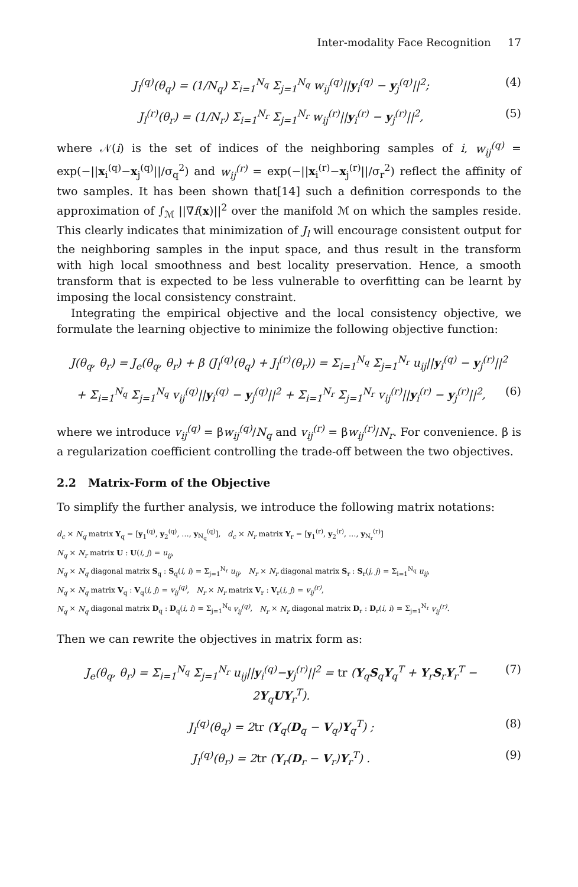Inter-modality Face Recognition 17
J<sub>l</sub><sup>(q)</sup>(θ<sub>q</sub>) = (1/N<sub>q</sub>) Σ<sub>i=1</sub><sup>N<sub>q</sub></sup> Σ<sub>j=1</sub><sup>N<sub>q</sub></sup> w<sub>ij</sub><sup>(q)</sup>||y<sub>i</sub><sup>(q)</sup> − y<sub>j</sub><sup>(q)</sup>||<sup>2</sup>; (4)
J<sub>l</sub><sup>(r)</sup>(θ<sub>r</sub>) = (1/N<sub>r</sub>) Σ<sub>i=1</sub><sup>N<sub>r</sub></sup> Σ<sub>j=1</sub><sup>N<sub>r</sub></sup> w<sub>ij</sub><sup>(r)</sup>||y<sub>i</sub><sup>(r)</sup> − y<sub>j</sub><sup>(r)</sup>||<sup>2</sup>, (5)
where 𝒩(i) is the set of indices of the neighboring samples of i, w<sub>ij</sub><sup>(q)</sup> = exp(−||x<sub>i</sub><sup>(q)</sup>−x<sub>j</sub><sup>(q)</sup>||/σ<sub>q</sub><sup>2</sup>) and w<sub>ij</sub><sup>(r)</sup> = exp(−||x<sub>i</sub><sup>(r)</sup>−x<sub>j</sub><sup>(r)</sup>||/σ<sub>r</sub><sup>2</sup>) reflect the affinity of two samples. It has been shown that[14] such a definition corresponds to the approximation of ∫<sub>ℳ</sub> ||∇f(x)||<sup>2</sup> over the manifold ℳ on which the samples reside. This clearly indicates that minimization of J<sub>l</sub> will encourage consistent output for the neighboring samples in the input space, and thus result in the transform with high local smoothness and best locality preservation. Hence, a smooth transform that is expected to be less vulnerable to overfitting can be learnt by imposing the local consistency constraint.
Integrating the empirical objective and the local consistency objective, we formulate the learning objective to minimize the following objective function:
J(θ<sub>q</sub>, θ<sub>r</sub>) = J<sub>e</sub>(θ<sub>q</sub>, θ<sub>r</sub>) + β (J<sub>l</sub><sup>(q)</sup>(θ<sub>q</sub>) + J<sub>l</sub><sup>(r)</sup>(θ<sub>r</sub>)) = Σ<sub>i=1</sub><sup>N<sub>q</sub></sup> Σ<sub>j=1</sub><sup>N<sub>r</sub></sup> u<sub>ij</sub>||y<sub>i</sub><sup>(q)</sup> − y<sub>j</sub><sup>(r)</sup>||<sup>2</sup>
+ Σ<sub>i=1</sub><sup>N<sub>q</sub></sup> Σ<sub>j=1</sub><sup>N<sub>q</sub></sup> v<sub>ij</sub><sup>(q)</sup>||y<sub>i</sub><sup>(q)</sup> − y<sub>j</sub><sup>(q)</sup>||<sup>2</sup> + Σ<sub>i=1</sub><sup>N<sub>r</sub></sup> Σ<sub>j=1</sub><sup>N<sub>r</sub></sup> v<sub>ij</sub><sup>(r)</sup>||y<sub>i</sub><sup>(r)</sup> − y<sub>j</sub><sup>(r)</sup>||<sup>2</sup>, (6)
where we introduce v<sub>ij</sub><sup>(q)</sup> = βw<sub>ij</sub><sup>(q)</sup>/N<sub>q</sub> and v<sub>ij</sub><sup>(r)</sup> = βw<sub>ij</sub><sup>(r)</sup>/N<sub>r</sub>. For convenience. β is a regularization coefficient controlling the trade-off between the two objectives.
2.2 Matrix-Form of the Objective
To simplify the further analysis, we introduce the following matrix notations:
d<sub>c</sub> × N<sub>q</sub> matrix Y<sub>q</sub> = [y<sub>1</sub><sup>(q)</sup>, y<sub>2</sub><sup>(q)</sup>, …, y<sub>N<sub>q</sub></sub><sup>(q)</sup>], d<sub>c</sub> × N<sub>r</sub> matrix Y<sub>r</sub> = [y<sub>1</sub><sup>(r)</sup>, y<sub>2</sub><sup>(r)</sup>, …, y<sub>N<sub>r</sub></sub><sup>(r)</sup>]
N<sub>q</sub> × N<sub>r</sub> matrix U : U(i, j) = u<sub>ij</sub>,
N<sub>q</sub> × N<sub>q</sub> diagonal matrix S<sub>q</sub> : S<sub>q</sub>(i, i) = Σ<sub>j=1</sub><sup>N<sub>r</sub></sup> u<sub>ij</sub>, N<sub>r</sub> × N<sub>r</sub> diagonal matrix S<sub>r</sub> : S<sub>r</sub>(j, j) = Σ<sub>i=1</sub><sup>N<sub>q</sub></sup> u<sub>ij</sub>,
N<sub>q</sub> × N<sub>q</sub> matrix V<sub>q</sub> : V<sub>q</sub>(i, j) = v<sub>ij</sub><sup>(q)</sup>, N<sub>r</sub> × N<sub>r</sub> matrix V<sub>r</sub> : V<sub>r</sub>(i, j) = v<sub>ij</sub><sup>(r)</sup>,
N<sub>q</sub> × N<sub>q</sub> diagonal matrix D<sub>q</sub> : D<sub>q</sub>(i, i) = Σ<sub>j=1</sub><sup>N<sub>q</sub></sup> v<sub>ij</sub><sup>(q)</sup>, N<sub>r</sub> × N<sub>r</sub> diagonal matrix D<sub>r</sub> : D<sub>r</sub>(i, i) = Σ<sub>j=1</sub><sup>N<sub>r</sub></sup> v<sub>ij</sub><sup>(r)</sup>.
Then we can rewrite the objectives in matrix form as:
J<sub>e</sub>(θ<sub>q</sub>, θ<sub>r</sub>) = Σ<sub>i=1</sub><sup>N<sub>q</sub></sup> Σ<sub>j=1</sub><sup>N<sub>r</sub></sup> u<sub>ij</sub>||y<sub>i</sub><sup>(q)</sup>−y<sub>j</sub><sup>(r)</sup>||<sup>2</sup> = tr (Y<sub>q</sub>S<sub>q</sub>Y<sub>q</sub><sup>T</sup> + Y<sub>r</sub>S<sub>r</sub>Y<sub>r</sub><sup>T</sup> − 2Y<sub>q</sub>UY<sub>r</sub><sup>T</sup>). (7)
J<sub>l</sub><sup>(q)</sup>(θ<sub>q</sub>) = 2tr (Y<sub>q</sub>(D<sub>q</sub> − V<sub>q</sub>)Y<sub>q</sub><sup>T</sup>) ; (8)
J<sub>l</sub><sup>(q)</sup>(θ<sub>r</sub>) = 2tr (Y<sub>r</sub>(D<sub>r</sub> − V<sub>r</sub>)Y<sub>r</sub><sup>T</sup>) . (9)